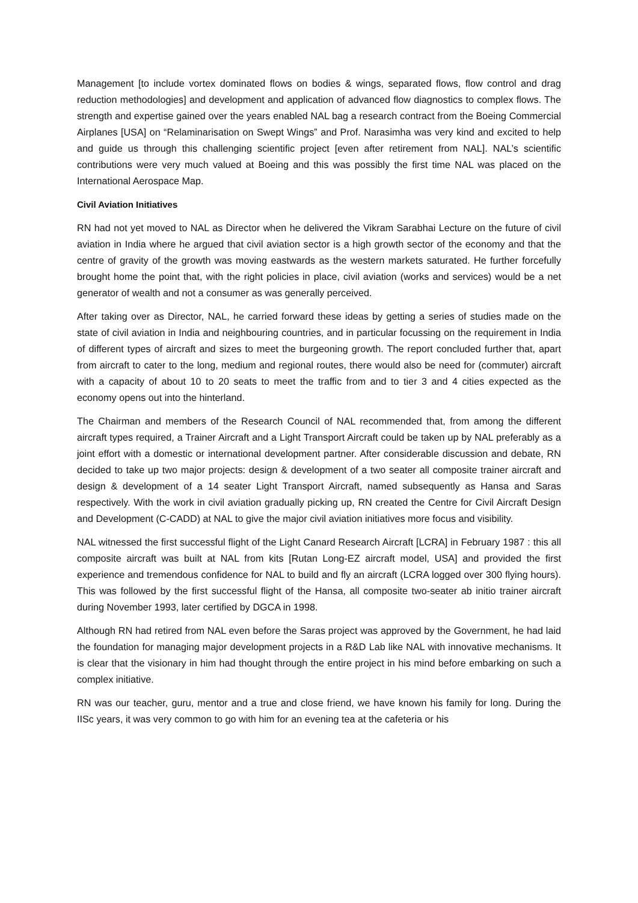Management [to include vortex dominated flows on bodies & wings, separated flows, flow control and drag reduction methodologies] and development and application of advanced flow diagnostics to complex flows. The strength and expertise gained over the years enabled NAL bag a research contract from the Boeing Commercial Airplanes [USA] on “Relaminarisation on Swept Wings” and Prof. Narasimha was very kind and excited to help and guide us through this challenging scientific project [even after retirement from NAL]. NAL’s scientific contributions were very much valued at Boeing and this was possibly the first time NAL was placed on the International Aerospace Map.
Civil Aviation Initiatives
RN had not yet moved to NAL as Director when he delivered the Vikram Sarabhai Lecture on the future of civil aviation in India where he argued that civil aviation sector is a high growth sector of the economy and that the centre of gravity of the growth was moving eastwards as the western markets saturated. He further forcefully brought home the point that, with the right policies in place, civil aviation (works and services) would be a net generator of wealth and not a consumer as was generally perceived.
After taking over as Director, NAL, he carried forward these ideas by getting a series of studies made on the state of civil aviation in India and neighbouring countries, and in particular focussing on the requirement in India of different types of aircraft and sizes to meet the burgeoning growth. The report concluded further that, apart from aircraft to cater to the long, medium and regional routes, there would also be need for (commuter) aircraft with a capacity of about 10 to 20 seats to meet the traffic from and to tier 3 and 4 cities expected as the economy opens out into the hinterland.
The Chairman and members of the Research Council of NAL recommended that, from among the different aircraft types required, a Trainer Aircraft and a Light Transport Aircraft could be taken up by NAL preferably as a joint effort with a domestic or international development partner. After considerable discussion and debate, RN decided to take up two major projects: design & development of a two seater all composite trainer aircraft and design & development of a 14 seater Light Transport Aircraft, named subsequently as Hansa and Saras respectively. With the work in civil aviation gradually picking up, RN created the Centre for Civil Aircraft Design and Development (C-CADD) at NAL to give the major civil aviation initiatives more focus and visibility.
NAL witnessed the first successful flight of the Light Canard Research Aircraft [LCRA] in February 1987 : this all composite aircraft was built at NAL from kits [Rutan Long-EZ aircraft model, USA] and provided the first experience and tremendous confidence for NAL to build and fly an aircraft (LCRA logged over 300 flying hours). This was followed by the first successful flight of the Hansa, all composite two-seater ab initio trainer aircraft during November 1993, later certified by DGCA in 1998.
Although RN had retired from NAL even before the Saras project was approved by the Government, he had laid the foundation for managing major development projects in a R&D Lab like NAL with innovative mechanisms. It is clear that the visionary in him had thought through the entire project in his mind before embarking on such a complex initiative.
RN was our teacher, guru, mentor and a true and close friend, we have known his family for long. During the IISc years, it was very common to go with him for an evening tea at the cafeteria or his